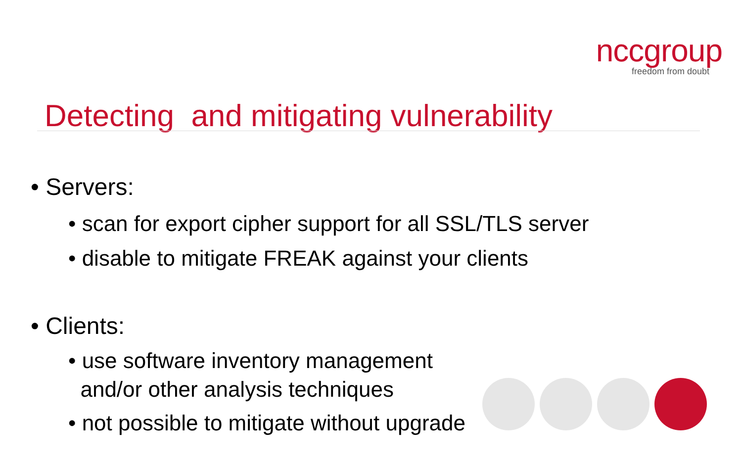nccgroup
freedom from doubt
Detecting and mitigating vulnerability
• Servers:
• scan for export cipher support for all SSL/TLS server
• disable to mitigate FREAK against your clients
• Clients:
• use software inventory management
and/or other analysis techniques
• not possible to mitigate without upgrade